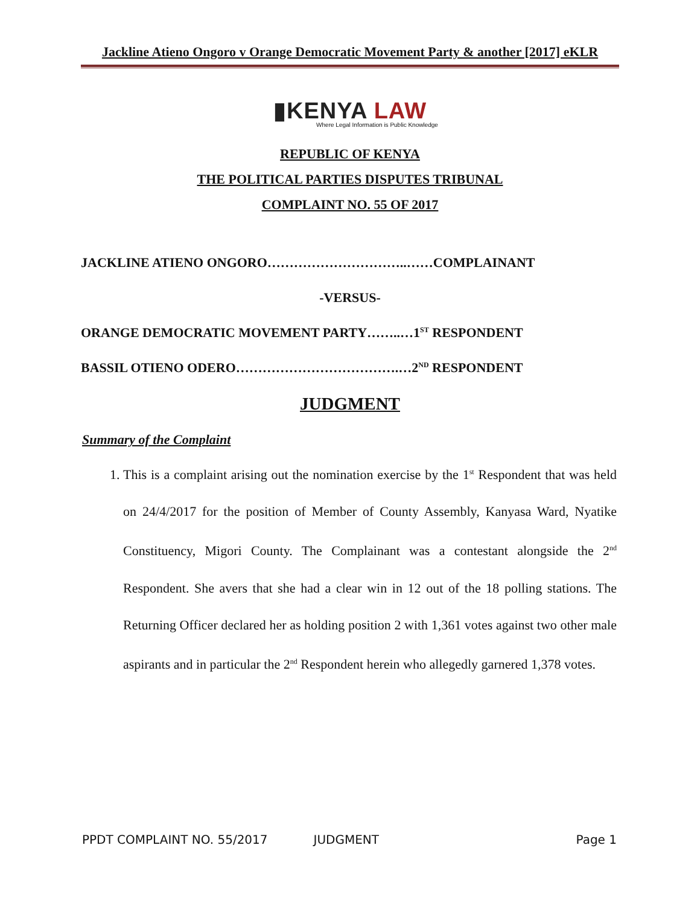Jackline Atieno Ongoro v Orange Democratic Movement Party & another [2017] eKLR
▮KENYA LAW
Where Legal Information is Public Knowledge
REPUBLIC OF KENYA
THE POLITICAL PARTIES DISPUTES TRIBUNAL
COMPLAINT NO. 55 OF 2017
JACKLINE ATIENO ONGORO…………………………..……COMPLAINANT
-VERSUS-
ORANGE DEMOCRATIC MOVEMENT PARTY……..…1<sup>ST</sup> RESPONDENT
BASSIL OTIENO ODERO……………………………….…2<sup>ND</sup> RESPONDENT
JUDGMENT
Summary of the Complaint
1. This is a complaint arising out the nomination exercise by the 1<sup>st</sup> Respondent that was held on 24/4/2017 for the position of Member of County Assembly, Kanyasa Ward, Nyatike Constituency, Migori County. The Complainant was a contestant alongside the 2<sup>nd</sup> Respondent. She avers that she had a clear win in 12 out of the 18 polling stations. The Returning Officer declared her as holding position 2 with 1,361 votes against two other male aspirants and in particular the 2<sup>nd</sup> Respondent herein who allegedly garnered 1,378 votes.
PPDT COMPLAINT NO. 55/2017 JUDGMENT Page 1